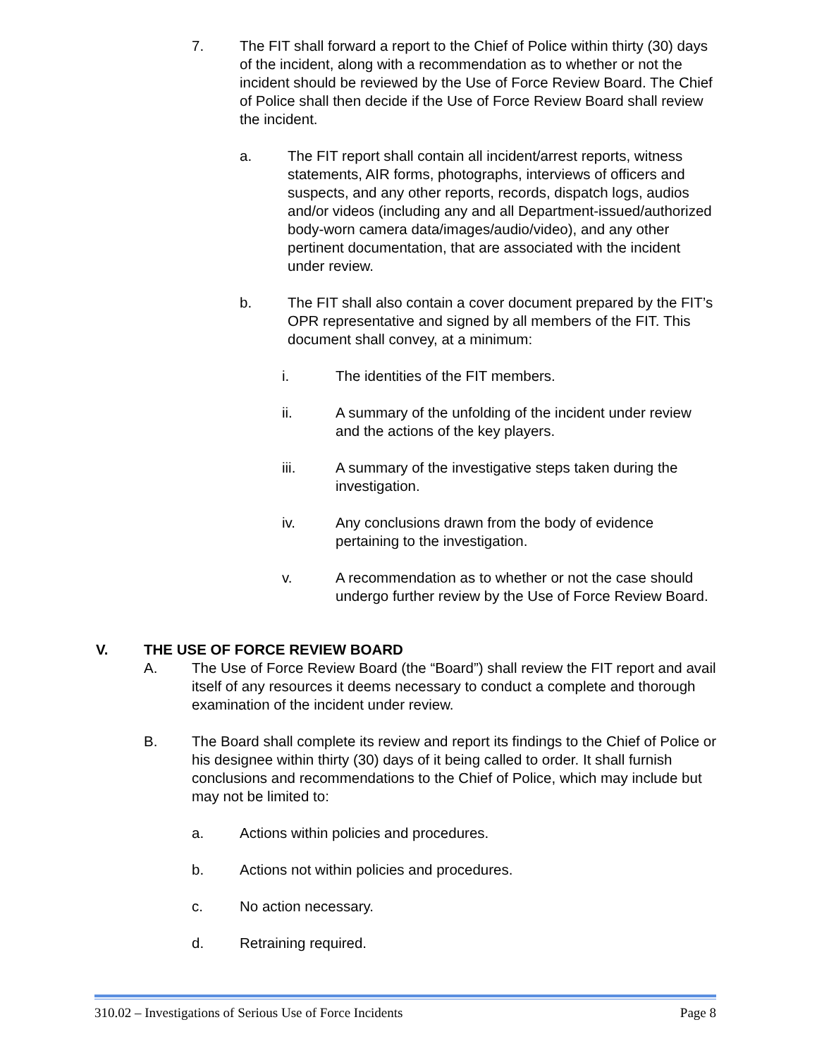7. The FIT shall forward a report to the Chief of Police within thirty (30) days of the incident, along with a recommendation as to whether or not the incident should be reviewed by the Use of Force Review Board. The Chief of Police shall then decide if the Use of Force Review Board shall review the incident.
a. The FIT report shall contain all incident/arrest reports, witness statements, AIR forms, photographs, interviews of officers and suspects, and any other reports, records, dispatch logs, audios and/or videos (including any and all Department-issued/authorized body-worn camera data/images/audio/video), and any other pertinent documentation, that are associated with the incident under review.
b. The FIT shall also contain a cover document prepared by the FIT’s OPR representative and signed by all members of the FIT. This document shall convey, at a minimum:
i. The identities of the FIT members.
ii. A summary of the unfolding of the incident under review and the actions of the key players.
iii. A summary of the investigative steps taken during the investigation.
iv. Any conclusions drawn from the body of evidence pertaining to the investigation.
v. A recommendation as to whether or not the case should undergo further review by the Use of Force Review Board.
V. THE USE OF FORCE REVIEW BOARD
A. The Use of Force Review Board (the “Board”) shall review the FIT report and avail itself of any resources it deems necessary to conduct a complete and thorough examination of the incident under review.
B. The Board shall complete its review and report its findings to the Chief of Police or his designee within thirty (30) days of it being called to order. It shall furnish conclusions and recommendations to the Chief of Police, which may include but may not be limited to:
a. Actions within policies and procedures.
b. Actions not within policies and procedures.
c. No action necessary.
d. Retraining required.
310.02 – Investigations of Serious Use of Force Incidents Page 8